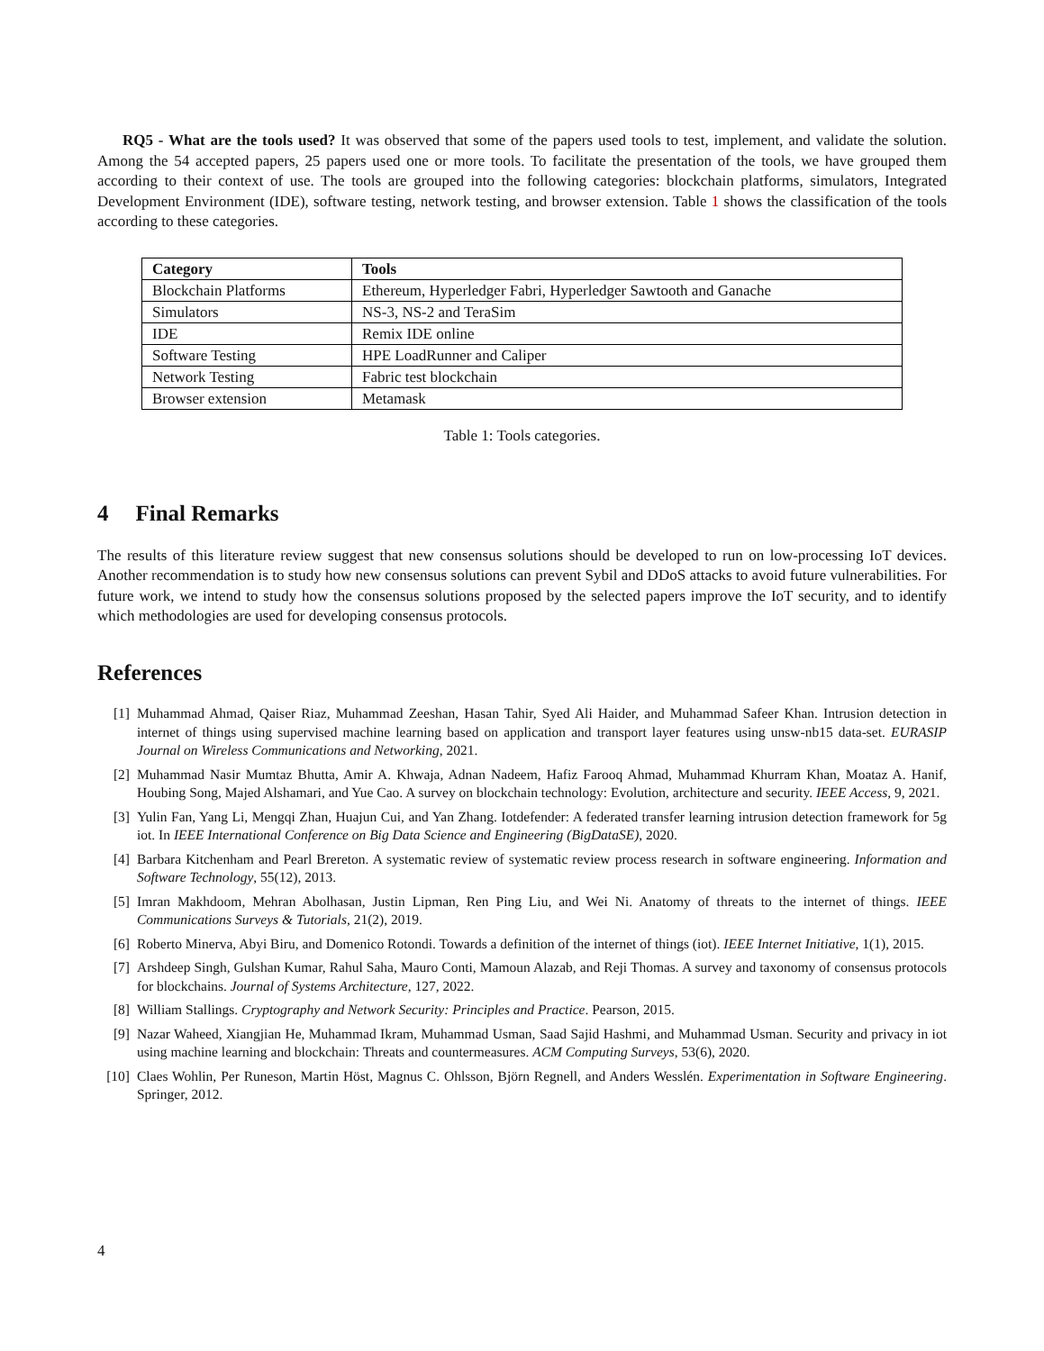RQ5 - What are the tools used? It was observed that some of the papers used tools to test, implement, and validate the solution. Among the 54 accepted papers, 25 papers used one or more tools. To facilitate the presentation of the tools, we have grouped them according to their context of use. The tools are grouped into the following categories: blockchain platforms, simulators, Integrated Development Environment (IDE), software testing, network testing, and browser extension. Table 1 shows the classification of the tools according to these categories.
| Category | Tools |
| --- | --- |
| Blockchain Platforms | Ethereum, Hyperledger Fabri, Hyperledger Sawtooth and Ganache |
| Simulators | NS-3, NS-2 and TeraSim |
| IDE | Remix IDE online |
| Software Testing | HPE LoadRunner and Caliper |
| Network Testing | Fabric test blockchain |
| Browser extension | Metamask |
Table 1: Tools categories.
4 Final Remarks
The results of this literature review suggest that new consensus solutions should be developed to run on low-processing IoT devices. Another recommendation is to study how new consensus solutions can prevent Sybil and DDoS attacks to avoid future vulnerabilities. For future work, we intend to study how the consensus solutions proposed by the selected papers improve the IoT security, and to identify which methodologies are used for developing consensus protocols.
References
[1] Muhammad Ahmad, Qaiser Riaz, Muhammad Zeeshan, Hasan Tahir, Syed Ali Haider, and Muhammad Safeer Khan. Intrusion detection in internet of things using supervised machine learning based on application and transport layer features using unsw-nb15 data-set. EURASIP Journal on Wireless Communications and Networking, 2021.
[2] Muhammad Nasir Mumtaz Bhutta, Amir A. Khwaja, Adnan Nadeem, Hafiz Farooq Ahmad, Muhammad Khurram Khan, Moataz A. Hanif, Houbing Song, Majed Alshamari, and Yue Cao. A survey on blockchain technology: Evolution, architecture and security. IEEE Access, 9, 2021.
[3] Yulin Fan, Yang Li, Mengqi Zhan, Huajun Cui, and Yan Zhang. Iotdefender: A federated transfer learning intrusion detection framework for 5g iot. In IEEE International Conference on Big Data Science and Engineering (BigDataSE), 2020.
[4] Barbara Kitchenham and Pearl Brereton. A systematic review of systematic review process research in software engineering. Information and Software Technology, 55(12), 2013.
[5] Imran Makhdoom, Mehran Abolhasan, Justin Lipman, Ren Ping Liu, and Wei Ni. Anatomy of threats to the internet of things. IEEE Communications Surveys & Tutorials, 21(2), 2019.
[6] Roberto Minerva, Abyi Biru, and Domenico Rotondi. Towards a definition of the internet of things (iot). IEEE Internet Initiative, 1(1), 2015.
[7] Arshdeep Singh, Gulshan Kumar, Rahul Saha, Mauro Conti, Mamoun Alazab, and Reji Thomas. A survey and taxonomy of consensus protocols for blockchains. Journal of Systems Architecture, 127, 2022.
[8] William Stallings. Cryptography and Network Security: Principles and Practice. Pearson, 2015.
[9] Nazar Waheed, Xiangjian He, Muhammad Ikram, Muhammad Usman, Saad Sajid Hashmi, and Muhammad Usman. Security and privacy in iot using machine learning and blockchain: Threats and countermeasures. ACM Computing Surveys, 53(6), 2020.
[10] Claes Wohlin, Per Runeson, Martin Höst, Magnus C. Ohlsson, Björn Regnell, and Anders Wesslén. Experimentation in Software Engineering. Springer, 2012.
4